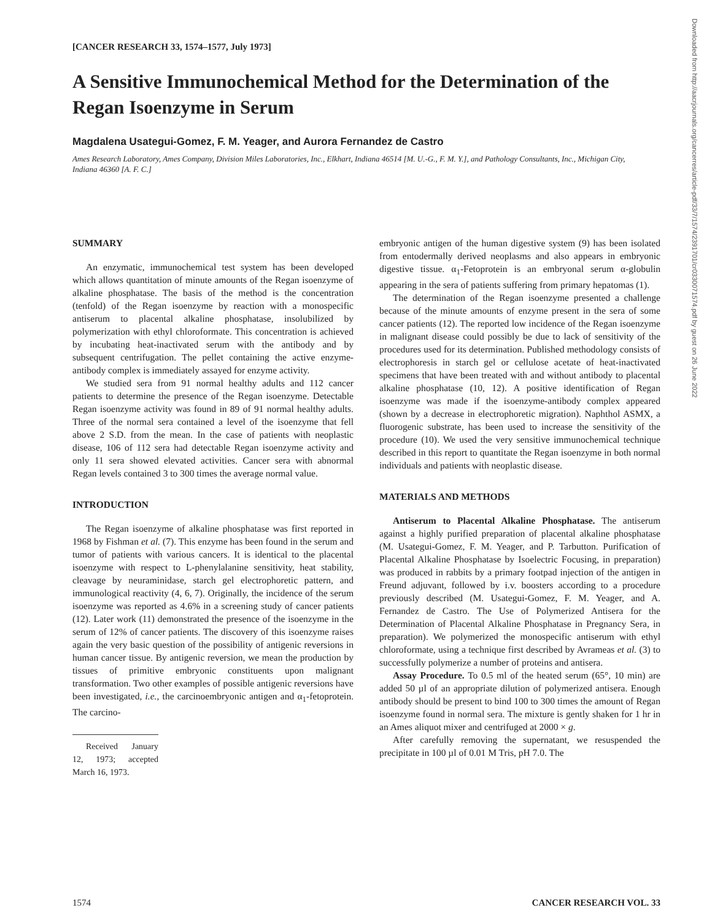[CANCER RESEARCH 33, 1574–1577, July 1973]
A Sensitive Immunochemical Method for the Determination of the Regan Isoenzyme in Serum
Magdalena Usategui-Gomez, F. M. Yeager, and Aurora Fernandez de Castro
Ames Research Laboratory, Ames Company, Division Miles Laboratories, Inc., Elkhart, Indiana 46514 [M. U.-G., F. M. Y.], and Pathology Consultants, Inc., Michigan City, Indiana 46360 [A. F. C.]
Downloaded from http://aacrjournals.org/cancerres/article-pdf/33/7/1574/2391701/cr0330071574.pdf by guest on 26 June 2022
SUMMARY
An enzymatic, immunochemical test system has been developed which allows quantitation of minute amounts of the Regan isoenzyme of alkaline phosphatase. The basis of the method is the concentration (tenfold) of the Regan isoenzyme by reaction with a monospecific antiserum to placental alkaline phosphatase, insolubilized by polymerization with ethyl chloroformate. This concentration is achieved by incubating heat-inactivated serum with the antibody and by subsequent centrifugation. The pellet containing the active enzyme-antibody complex is immediately assayed for enzyme activity.
We studied sera from 91 normal healthy adults and 112 cancer patients to determine the presence of the Regan isoenzyme. Detectable Regan isoenzyme activity was found in 89 of 91 normal healthy adults. Three of the normal sera contained a level of the isoenzyme that fell above 2 S.D. from the mean. In the case of patients with neoplastic disease, 106 of 112 sera had detectable Regan isoenzyme activity and only 11 sera showed elevated activities. Cancer sera with abnormal Regan levels contained 3 to 300 times the average normal value.
INTRODUCTION
The Regan isoenzyme of alkaline phosphatase was first reported in 1968 by Fishman et al. (7). This enzyme has been found in the serum and tumor of patients with various cancers. It is identical to the placental isoenzyme with respect to L-phenylalanine sensitivity, heat stability, cleavage by neuraminidase, starch gel electrophoretic pattern, and immunological reactivity (4, 6, 7). Originally, the incidence of the serum isoenzyme was reported as 4.6% in a screening study of cancer patients (12). Later work (11) demonstrated the presence of the isoenzyme in the serum of 12% of cancer patients. The discovery of this isoenzyme raises again the very basic question of the possibility of antigenic reversions in human cancer tissue. By antigenic reversion, we mean the production by tissues of primitive embryonic constituents upon malignant transformation. Two other examples of possible antigenic reversions have been investigated, i.e., the carcinoembryonic antigen and α<sub>1</sub>-fetoprotein. The carcino-
Received January 12, 1973; accepted March 16, 1973.
embryonic antigen of the human digestive system (9) has been isolated from entodermally derived neoplasms and also appears in embryonic digestive tissue. α<sub>1</sub>-Fetoprotein is an embryonal serum α-globulin appearing in the sera of patients suffering from primary hepatomas (1).
The determination of the Regan isoenzyme presented a challenge because of the minute amounts of enzyme present in the sera of some cancer patients (12). The reported low incidence of the Regan isoenzyme in malignant disease could possibly be due to lack of sensitivity of the procedures used for its determination. Published methodology consists of electrophoresis in starch gel or cellulose acetate of heat-inactivated specimens that have been treated with and without antibody to placental alkaline phosphatase (10, 12). A positive identification of Regan isoenzyme was made if the isoenzyme-antibody complex appeared (shown by a decrease in electrophoretic migration). Naphthol ASMX, a fluorogenic substrate, has been used to increase the sensitivity of the procedure (10). We used the very sensitive immunochemical technique described in this report to quantitate the Regan isoenzyme in both normal individuals and patients with neoplastic disease.
MATERIALS AND METHODS
Antiserum to Placental Alkaline Phosphatase. The antiserum against a highly purified preparation of placental alkaline phosphatase (M. Usategui-Gomez, F. M. Yeager, and P. Tarbutton. Purification of Placental Alkaline Phosphatase by Isoelectric Focusing, in preparation) was produced in rabbits by a primary footpad injection of the antigen in Freund adjuvant, followed by i.v. boosters according to a procedure previously described (M. Usategui-Gomez, F. M. Yeager, and A. Fernandez de Castro. The Use of Polymerized Antisera for the Determination of Placental Alkaline Phosphatase in Pregnancy Sera, in preparation). We polymerized the monospecific antiserum with ethyl chloroformate, using a technique first described by Avrameas et al. (3) to successfully polymerize a number of proteins and antisera.
Assay Procedure. To 0.5 ml of the heated serum (65°, 10 min) are added 50 µl of an appropriate dilution of polymerized antisera. Enough antibody should be present to bind 100 to 300 times the amount of Regan isoenzyme found in normal sera. The mixture is gently shaken for 1 hr in an Ames aliquot mixer and centrifuged at 2000 × g.
After carefully removing the supernatant, we resuspended the precipitate in 100 µl of 0.01 M Tris, pH 7.0. The
1574 CANCER RESEARCH VOL. 33